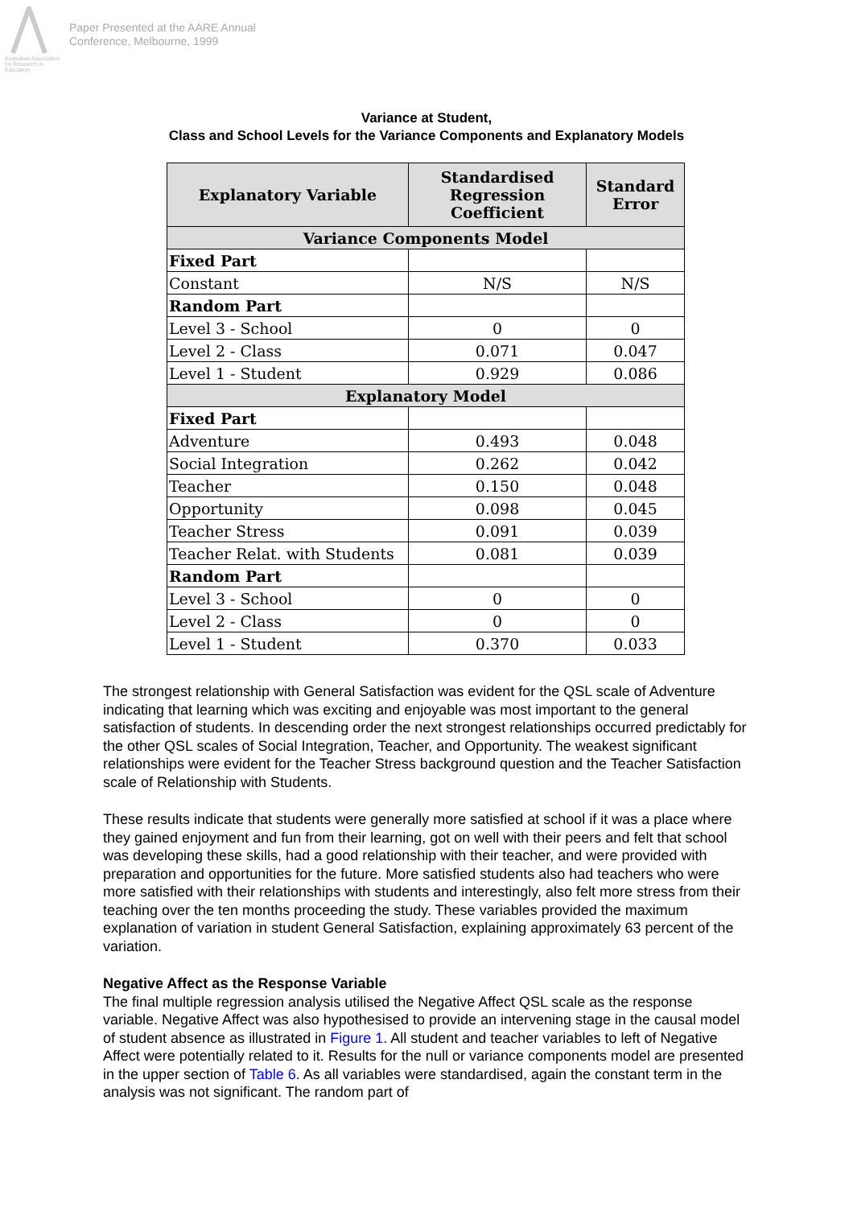Australian Association for Research in Education
Paper Presented at the AARE Annual
Conference, Melbourne, 1999
Variance at Student,
Class and School Levels for the Variance Components and Explanatory Models
| Explanatory Variable | Standardised Regression Coefficient | Standard Error |
| --- | --- | --- |
| Variance Components Model | | |
| Fixed Part | | |
| Constant | N/S | N/S |
| Random Part | | |
| Level 3 - School | 0 | 0 |
| Level 2 - Class | 0.071 | 0.047 |
| Level 1 - Student | 0.929 | 0.086 |
| Explanatory Model | | |
| Fixed Part | | |
| Adventure | 0.493 | 0.048 |
| Social Integration | 0.262 | 0.042 |
| Teacher | 0.150 | 0.048 |
| Opportunity | 0.098 | 0.045 |
| Teacher Stress | 0.091 | 0.039 |
| Teacher Relat. with Students | 0.081 | 0.039 |
| Random Part | | |
| Level 3 - School | 0 | 0 |
| Level 2 - Class | 0 | 0 |
| Level 1 - Student | 0.370 | 0.033 |
The strongest relationship with General Satisfaction was evident for the QSL scale of Adventure indicating that learning which was exciting and enjoyable was most important to the general satisfaction of students. In descending order the next strongest relationships occurred predictably for the other QSL scales of Social Integration, Teacher, and Opportunity. The weakest significant relationships were evident for the Teacher Stress background question and the Teacher Satisfaction scale of Relationship with Students.
These results indicate that students were generally more satisfied at school if it was a place where they gained enjoyment and fun from their learning, got on well with their peers and felt that school was developing these skills, had a good relationship with their teacher, and were provided with preparation and opportunities for the future. More satisfied students also had teachers who were more satisfied with their relationships with students and interestingly, also felt more stress from their teaching over the ten months proceeding the study. These variables provided the maximum explanation of variation in student General Satisfaction, explaining approximately 63 percent of the variation.
Negative Affect as the Response Variable
The final multiple regression analysis utilised the Negative Affect QSL scale as the response variable. Negative Affect was also hypothesised to provide an intervening stage in the causal model of student absence as illustrated in Figure 1. All student and teacher variables to left of Negative Affect were potentially related to it. Results for the null or variance components model are presented in the upper section of Table 6. As all variables were standardised, again the constant term in the analysis was not significant. The random part of